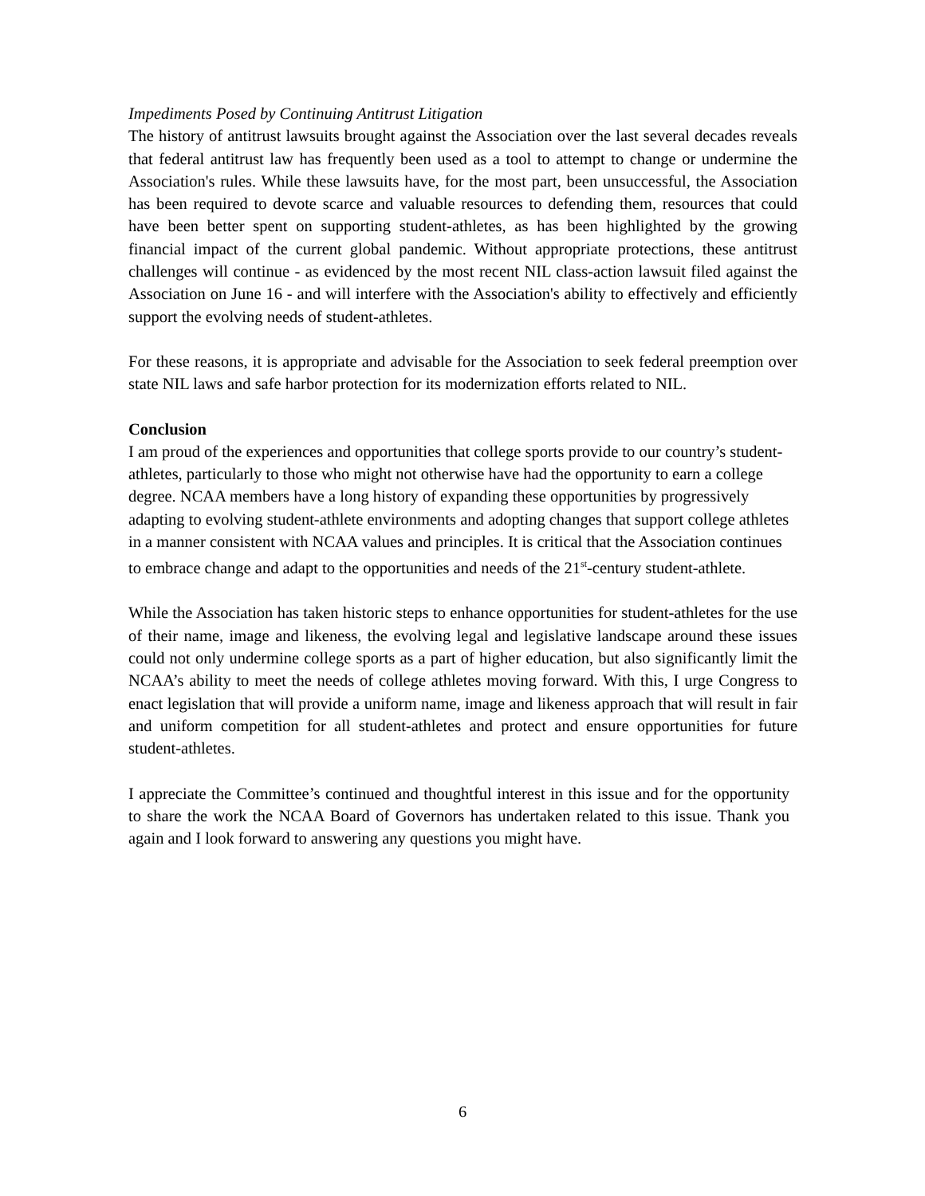Impediments Posed by Continuing Antitrust Litigation
The history of antitrust lawsuits brought against the Association over the last several decades reveals that federal antitrust law has frequently been used as a tool to attempt to change or undermine the Association's rules. While these lawsuits have, for the most part, been unsuccessful, the Association has been required to devote scarce and valuable resources to defending them, resources that could have been better spent on supporting student-athletes, as has been highlighted by the growing financial impact of the current global pandemic. Without appropriate protections, these antitrust challenges will continue - as evidenced by the most recent NIL class-action lawsuit filed against the Association on June 16 - and will interfere with the Association's ability to effectively and efficiently support the evolving needs of student-athletes.
For these reasons, it is appropriate and advisable for the Association to seek federal preemption over state NIL laws and safe harbor protection for its modernization efforts related to NIL.
Conclusion
I am proud of the experiences and opportunities that college sports provide to our country’s student-athletes, particularly to those who might not otherwise have had the opportunity to earn a college degree. NCAA members have a long history of expanding these opportunities by progressively adapting to evolving student-athlete environments and adopting changes that support college athletes in a manner consistent with NCAA values and principles. It is critical that the Association continues to embrace change and adapt to the opportunities and needs of the 21<sup>st</sup>-century student-athlete.
While the Association has taken historic steps to enhance opportunities for student-athletes for the use of their name, image and likeness, the evolving legal and legislative landscape around these issues could not only undermine college sports as a part of higher education, but also significantly limit the NCAA’s ability to meet the needs of college athletes moving forward. With this, I urge Congress to enact legislation that will provide a uniform name, image and likeness approach that will result in fair and uniform competition for all student-athletes and protect and ensure opportunities for future student-athletes.
I appreciate the Committee’s continued and thoughtful interest in this issue and for the opportunity to share the work the NCAA Board of Governors has undertaken related to this issue. Thank you again and I look forward to answering any questions you might have.
6